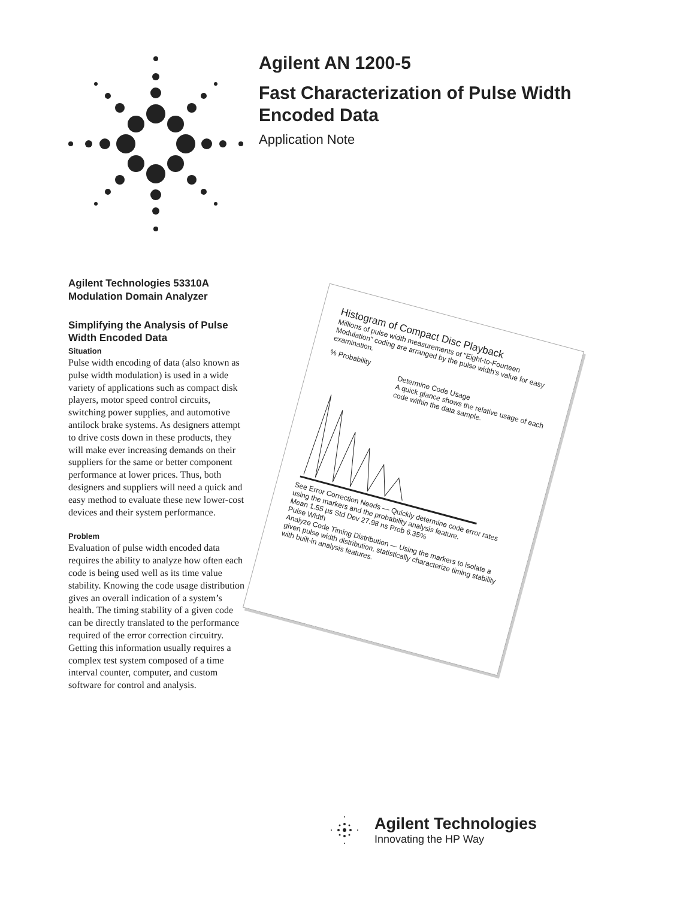Agilent AN 1200-5
Fast Characterization of Pulse Width Encoded Data
Application Note
Agilent Technologies 53310A Modulation Domain Analyzer
Simplifying the Analysis of Pulse Width Encoded Data
Situation
Pulse width encoding of data (also known as pulse width modulation) is used in a wide variety of applications such as compact disk players, motor speed control circuits, switching power supplies, and automotive antilock brake systems. As designers attempt to drive costs down in these products, they will make ever increasing demands on their suppliers for the same or better component performance at lower prices. Thus, both designers and suppliers will need a quick and easy method to evaluate these new lower-cost devices and their system performance.
Problem
Evaluation of pulse width encoded data requires the ability to analyze how often each code is being used well as its time value stability. Knowing the code usage distribution gives an overall indication of a system’s health. The timing stability of a given code can be directly translated to the performance required of the error correction circuitry. Getting this information usually requires a complex test system composed of a time interval counter, computer, and custom software for control and analysis.
Histogram of Compact Disc Playback
Millions of pulse width measurements of "Eight-to-Fourteen Modulation" coding are arranged by the pulse width's value for easy examination.
% Probability
Determine Code Usage
A quick glance shows the relative usage of each code within the data sample.
See Error Correction Needs — Quickly determine code error rates using the markers and the probability analysis feature.
Mean 1.55 µs Std Dev 27.98 ns Prob 6.35%
Pulse Width
Analyze Code Timing Distribution — Using the markers to isolate a given pulse width distribution, statistically characterize timing stability with built-in analysis features.
Agilent Technologies
Innovating the HP Way